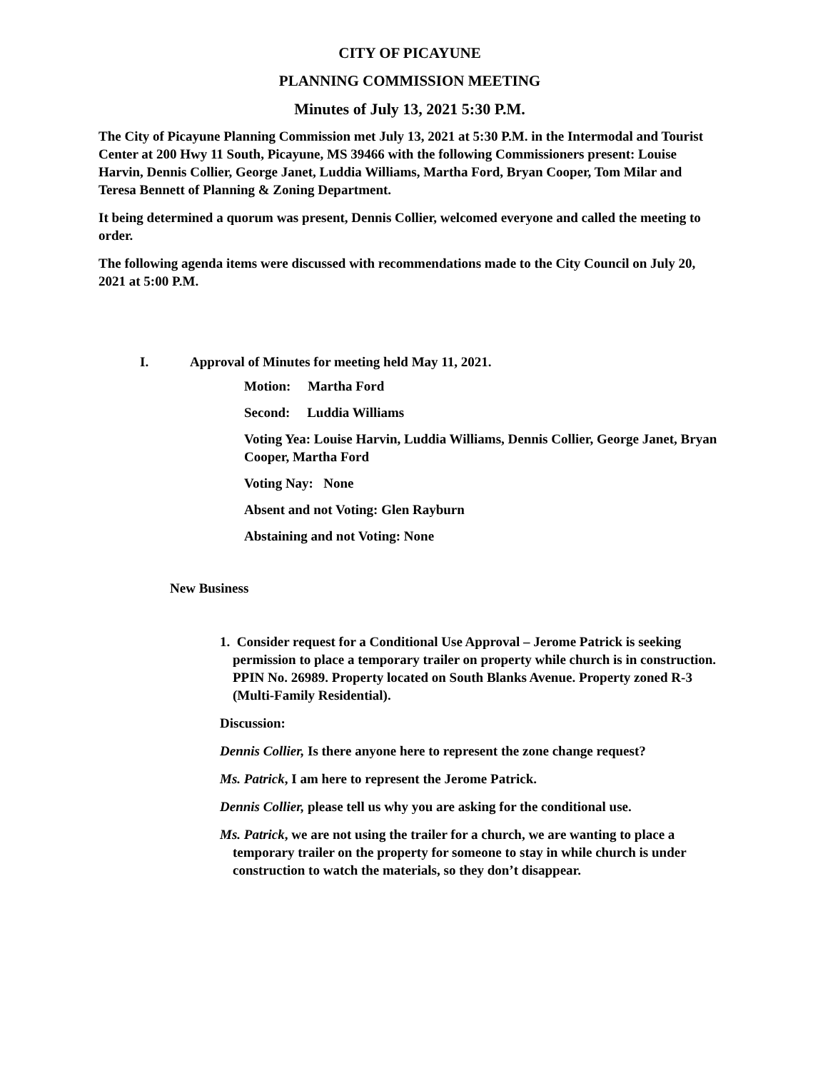CITY OF PICAYUNE
PLANNING COMMISSION MEETING
Minutes of July 13, 2021 5:30 P.M.
The City of Picayune Planning Commission met July 13, 2021 at 5:30 P.M. in the Intermodal and Tourist Center at 200 Hwy 11 South, Picayune, MS 39466 with the following Commissioners present: Louise Harvin, Dennis Collier, George Janet, Luddia Williams, Martha Ford, Bryan Cooper, Tom Milar and Teresa Bennett of Planning & Zoning Department.
It being determined a quorum was present, Dennis Collier, welcomed everyone and called the meeting to order.
The following agenda items were discussed with recommendations made to the City Council on July 20, 2021 at 5:00 P.M.
I. Approval of Minutes for meeting held May 11, 2021.
Motion: Martha Ford
Second: Luddia Williams
Voting Yea: Louise Harvin, Luddia Williams, Dennis Collier, George Janet, Bryan Cooper, Martha Ford
Voting Nay: None
Absent and not Voting: Glen Rayburn
Abstaining and not Voting: None
New Business
1. Consider request for a Conditional Use Approval – Jerome Patrick is seeking permission to place a temporary trailer on property while church is in construction. PPIN No. 26989. Property located on South Blanks Avenue. Property zoned R-3 (Multi-Family Residential).
Discussion:
Dennis Collier, Is there anyone here to represent the zone change request?
Ms. Patrick, I am here to represent the Jerome Patrick.
Dennis Collier, please tell us why you are asking for the conditional use.
Ms. Patrick, we are not using the trailer for a church, we are wanting to place a temporary trailer on the property for someone to stay in while church is under construction to watch the materials, so they don’t disappear.